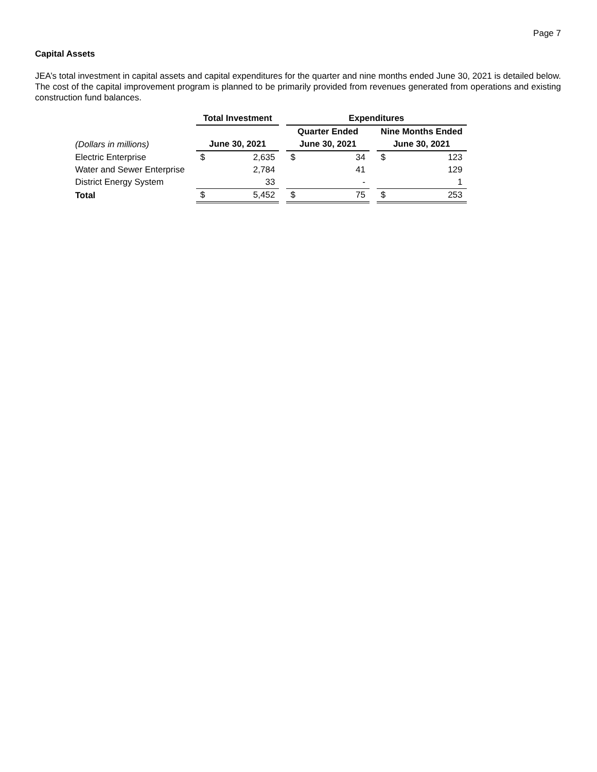Page 7
Capital Assets
JEA’s total investment in capital assets and capital expenditures for the quarter and nine months ended June 30, 2021 is detailed below. The cost of the capital improvement program is planned to be primarily provided from revenues generated from operations and existing construction fund balances.
| | | Total Investment | | | Expenditures | | | | |
| | | | | | Quarter Ended | | | Nine Months Ended | |
| (Dollars in millions) | | June 30, 2021 | | | June 30, 2021 | | | June 30, 2021 | |
| Electric Enterprise | | $ | 2,635 | | $ | 34 | | $ | 123 |
| Water and Sewer Enterprise | | | 2,784 | | | 41 | | | 129 |
| District Energy System | | | 33 | | | - | | | 1 |
| Total | | $ | 5,452 | | $ | 75 | | $ | 253 |